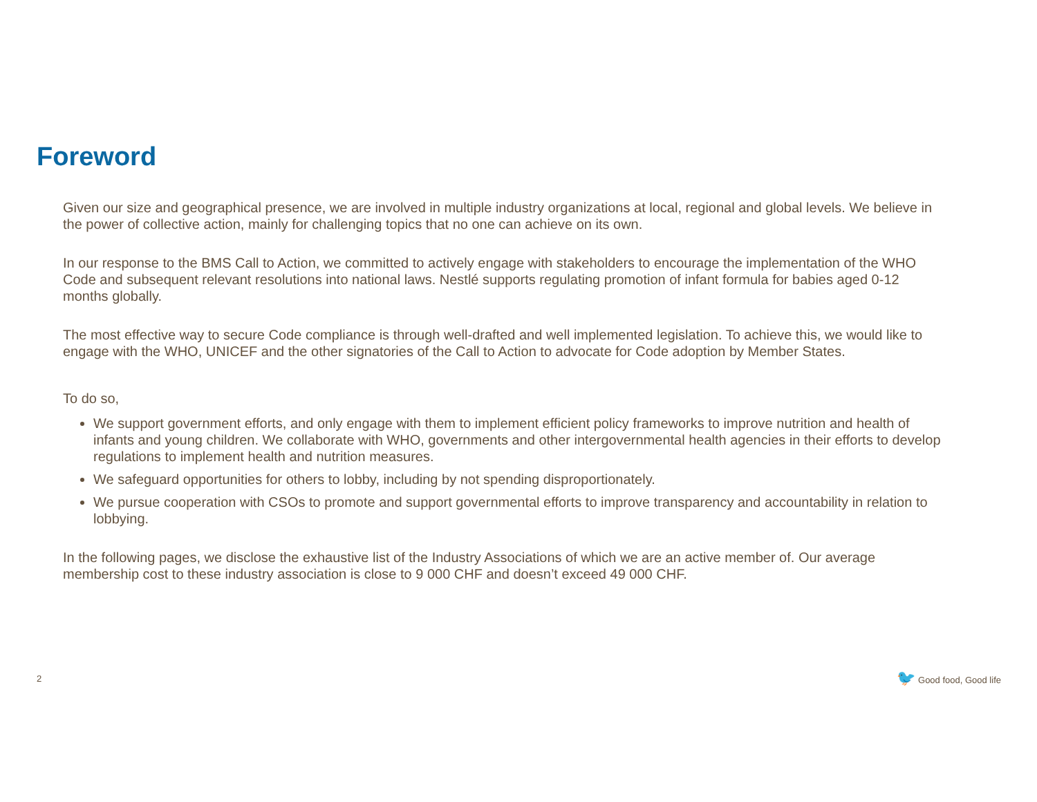Foreword
Given our size and geographical presence, we are involved in multiple industry organizations at local, regional and global levels. We believe in the power of collective action, mainly for challenging topics that no one can achieve on its own.
In our response to the BMS Call to Action, we committed to actively engage with stakeholders to encourage the implementation of the WHO Code and subsequent relevant resolutions into national laws. Nestlé supports regulating promotion of infant formula for babies aged 0-12 months globally.
The most effective way to secure Code compliance is through well-drafted and well implemented legislation. To achieve this, we would like to engage with the WHO, UNICEF and the other signatories of the Call to Action to advocate for Code adoption by Member States.
To do so,
We support government efforts, and only engage with them to implement efficient policy frameworks to improve nutrition and health of infants and young children. We collaborate with WHO, governments and other intergovernmental health agencies in their efforts to develop regulations to implement health and nutrition measures.
We safeguard opportunities for others to lobby, including by not spending disproportionately.
We pursue cooperation with CSOs to promote and support governmental efforts to improve transparency and accountability in relation to lobbying.
In the following pages, we disclose the exhaustive list of the Industry Associations of which we are an active member of. Our average membership cost to these industry association is close to 9 000 CHF and doesn’t exceed 49 000 CHF.
2 🐦 Good food, Good life